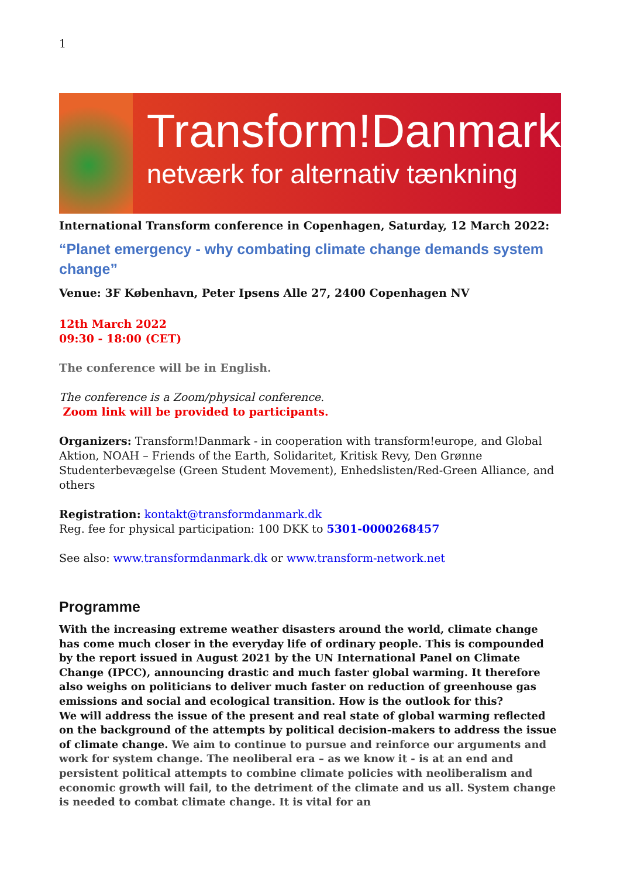1
Transform!Danmark
netværk for alternativ tænkning
International Transform conference in Copenhagen, Saturday, 12 March 2022:
“Planet emergency - why combating climate change demands system change”
Venue: 3F København, Peter Ipsens Alle 27, 2400 Copenhagen NV
12th March 2022
09:30 - 18:00 (CET)
The conference will be in English.
The conference is a Zoom/physical conference.
Zoom link will be provided to participants.
Organizers: Transform!Danmark - in cooperation with transform!europe, and Global Aktion, NOAH – Friends of the Earth, Solidaritet, Kritisk Revy, Den Grønne Studenterbevægelse (Green Student Movement), Enhedslisten/Red-Green Alliance, and others
Registration: kontakt@transformdanmark.dk
Reg. fee for physical participation: 100 DKK to 5301-0000268457
See also: www.transformdanmark.dk or www.transform-network.net
Programme
With the increasing extreme weather disasters around the world, climate change has come much closer in the everyday life of ordinary people. This is compounded by the report issued in August 2021 by the UN International Panel on Climate Change (IPCC), announcing drastic and much faster global warming. It therefore also weighs on politicians to deliver much faster on reduction of greenhouse gas emissions and social and ecological transition. How is the outlook for this?
We will address the issue of the present and real state of global warming reflected on the background of the attempts by political decision-makers to address the issue of climate change. We aim to continue to pursue and reinforce our arguments and work for system change. The neoliberal era – as we know it - is at an end and persistent political attempts to combine climate policies with neoliberalism and economic growth will fail, to the detriment of the climate and us all. System change is needed to combat climate change. It is vital for an